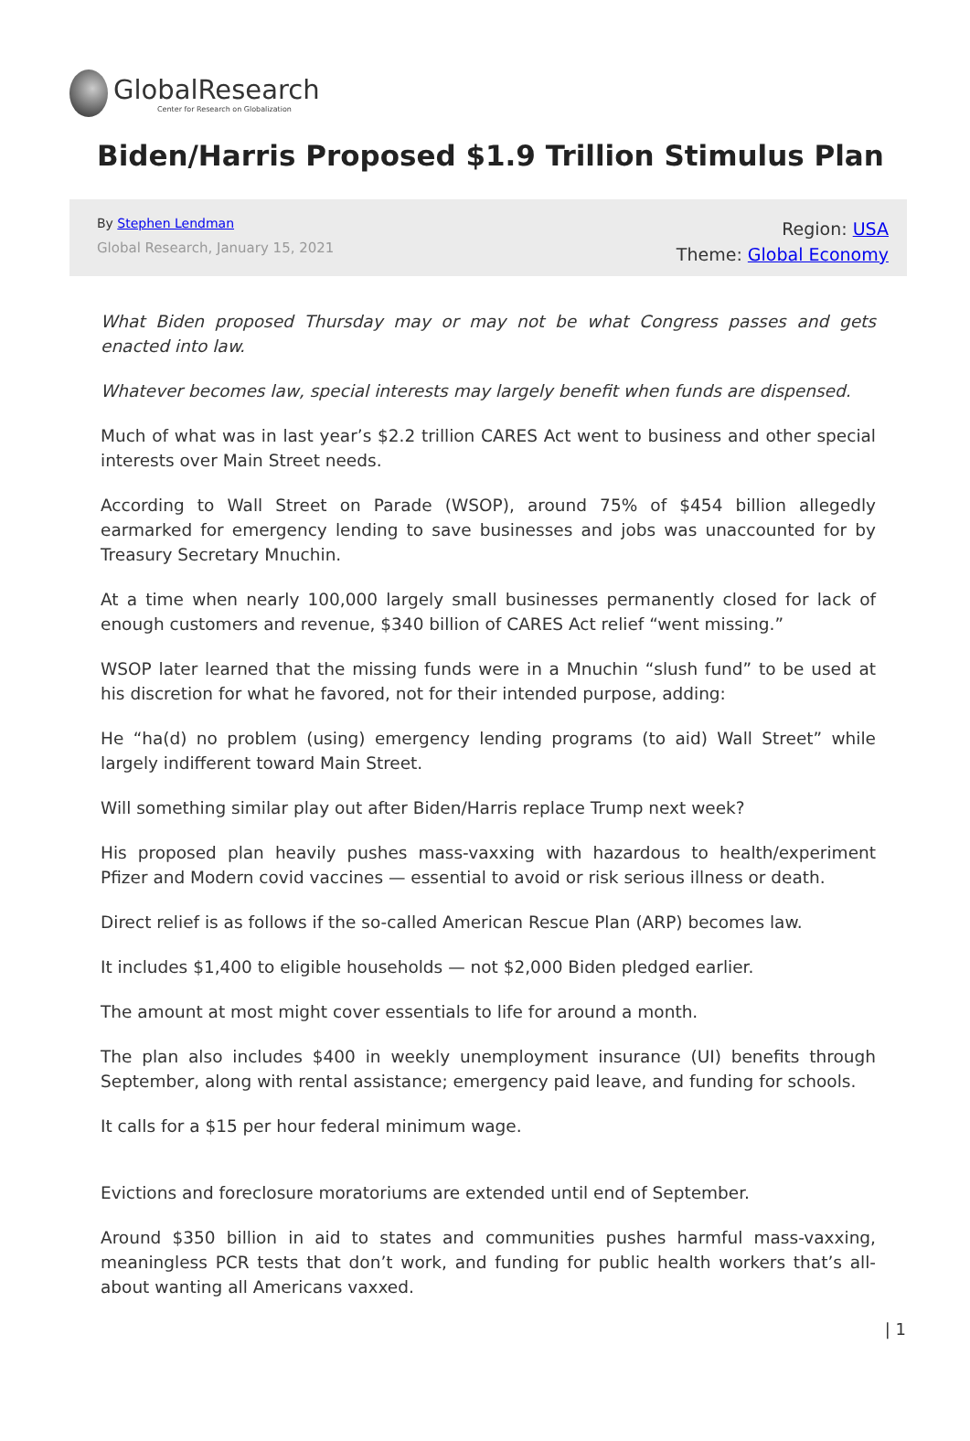GlobalResearch
Center for Research on Globalization
Biden/Harris Proposed $1.9 Trillion Stimulus Plan
By Stephen Lendman
Global Research, January 15, 2021
Region: USA
Theme: Global Economy
What Biden proposed Thursday may or may not be what Congress passes and gets enacted into law.
Whatever becomes law, special interests may largely benefit when funds are dispensed.
Much of what was in last year’s $2.2 trillion CARES Act went to business and other special interests over Main Street needs.
According to Wall Street on Parade (WSOP), around 75% of $454 billion allegedly earmarked for emergency lending to save businesses and jobs was unaccounted for by Treasury Secretary Mnuchin.
At a time when nearly 100,000 largely small businesses permanently closed for lack of enough customers and revenue, $340 billion of CARES Act relief “went missing.”
WSOP later learned that the missing funds were in a Mnuchin “slush fund” to be used at his discretion for what he favored, not for their intended purpose, adding:
He “ha(d) no problem (using) emergency lending programs (to aid) Wall Street” while largely indifferent toward Main Street.
Will something similar play out after Biden/Harris replace Trump next week?
His proposed plan heavily pushes mass-vaxxing with hazardous to health/experiment Pfizer and Modern covid vaccines — essential to avoid or risk serious illness or death.
Direct relief is as follows if the so-called American Rescue Plan (ARP) becomes law.
It includes $1,400 to eligible households — not $2,000 Biden pledged earlier.
The amount at most might cover essentials to life for around a month.
The plan also includes $400 in weekly unemployment insurance (UI) benefits through September, along with rental assistance; emergency paid leave, and funding for schools.
It calls for a $15 per hour federal minimum wage.
Evictions and foreclosure moratoriums are extended until end of September.
Around $350 billion in aid to states and communities pushes harmful mass-vaxxing, meaningless PCR tests that don’t work, and funding for public health workers that’s all-about wanting all Americans vaxxed.
| 1